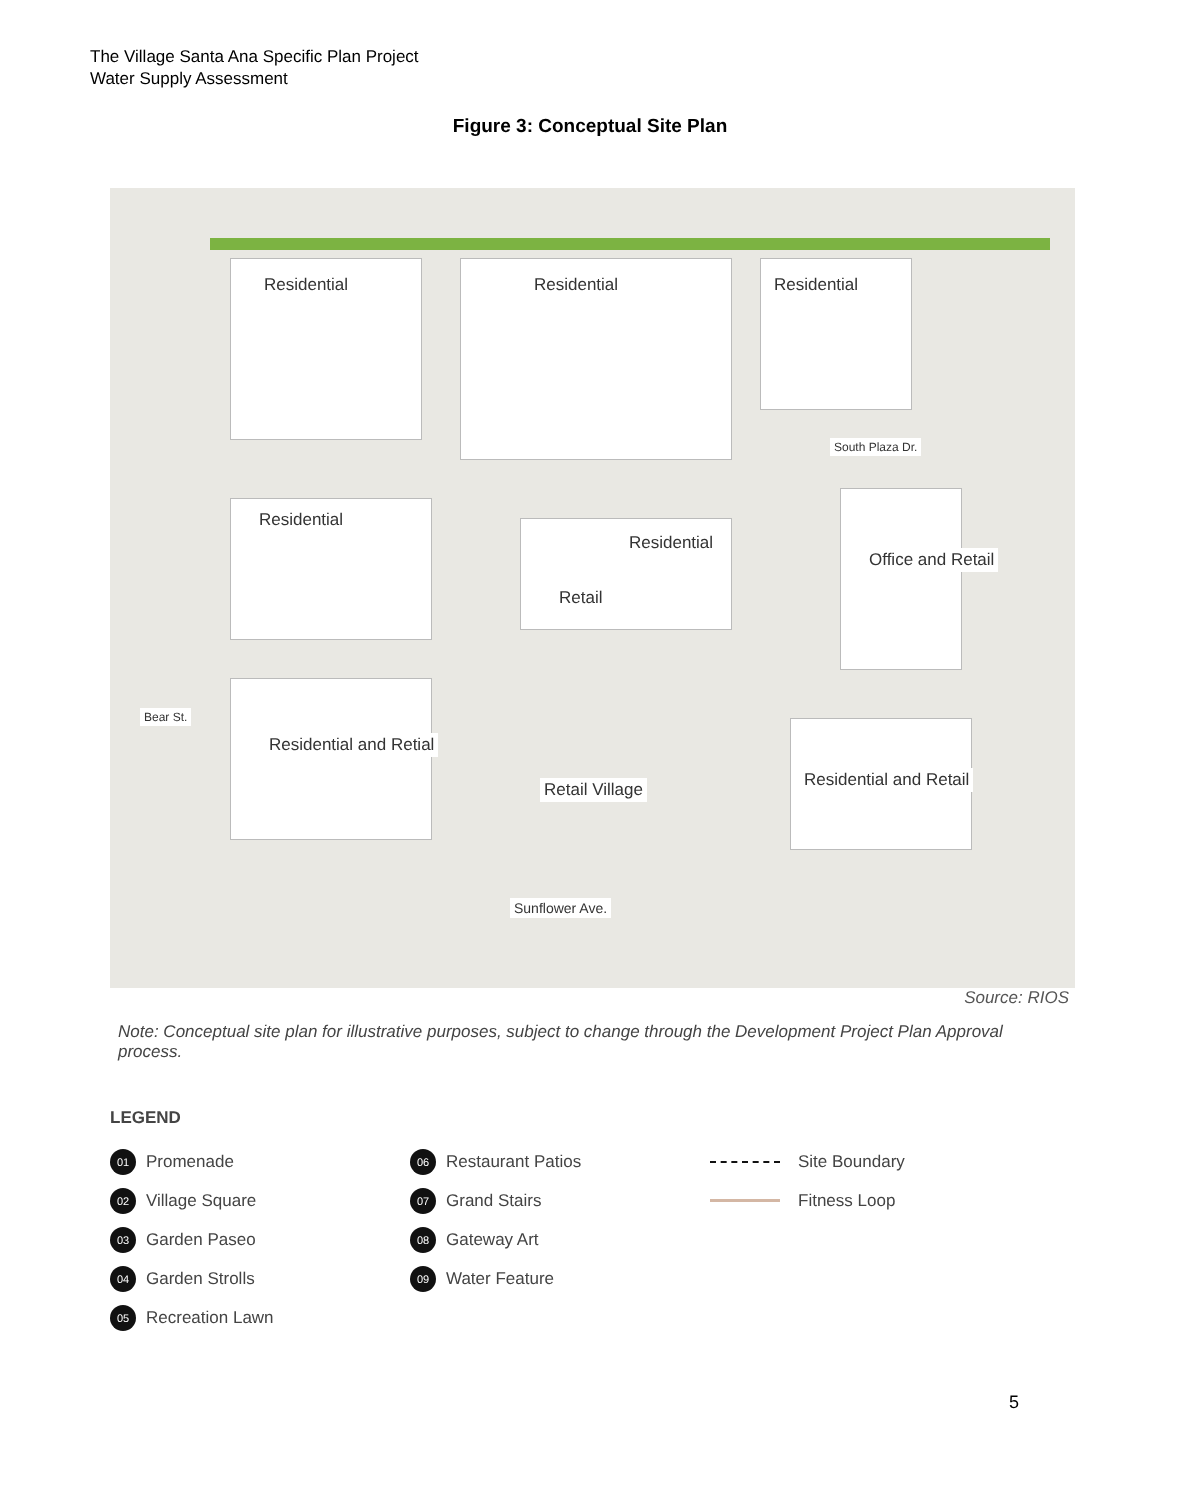The Village Santa Ana Specific Plan Project
Water Supply Assessment
Figure 3: Conceptual Site Plan
Residential Residential Residential
Residential
Residential
Retail
Office and Retail
Residential and Retial
Retail Village Residential and Retail
Bear St.
South Plaza Dr.
Sunflower Ave.
Source: RIOS
Note: Conceptual site plan for illustrative purposes, subject to change through the Development Project Plan Approval process.
LEGEND
01 Promenade
02 Village Square
03 Garden Paseo
04 Garden Strolls
05 Recreation Lawn
06 Restaurant Patios
07 Grand Stairs
08 Gateway Art
09 Water Feature
Site Boundary
Fitness Loop
5